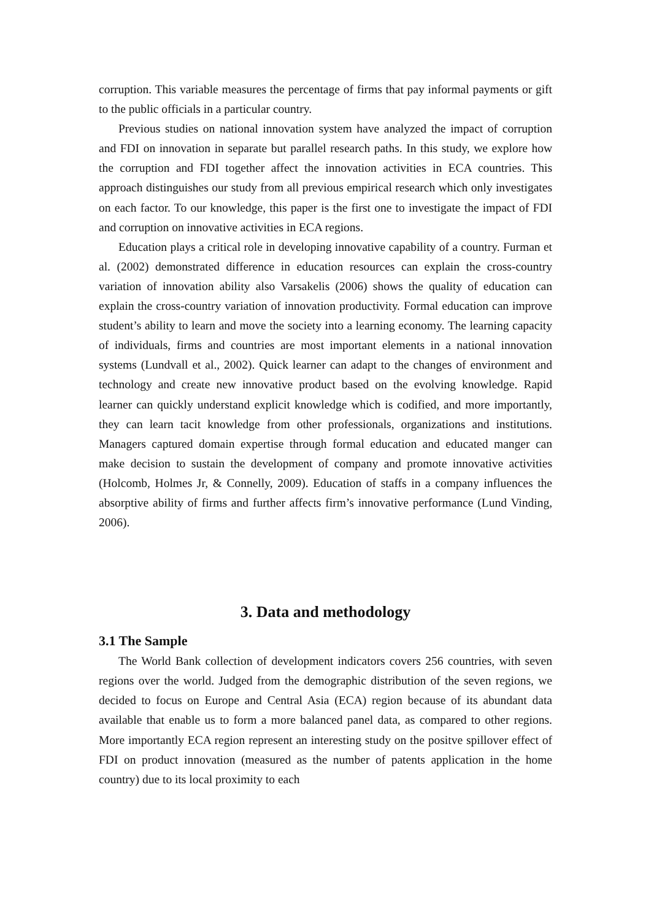corruption. This variable measures the percentage of firms that pay informal payments or gift to the public officials in a particular country.
Previous studies on national innovation system have analyzed the impact of corruption and FDI on innovation in separate but parallel research paths. In this study, we explore how the corruption and FDI together affect the innovation activities in ECA countries. This approach distinguishes our study from all previous empirical research which only investigates on each factor. To our knowledge, this paper is the first one to investigate the impact of FDI and corruption on innovative activities in ECA regions.
Education plays a critical role in developing innovative capability of a country. Furman et al. (2002) demonstrated difference in education resources can explain the cross-country variation of innovation ability also Varsakelis (2006) shows the quality of education can explain the cross-country variation of innovation productivity. Formal education can improve student’s ability to learn and move the society into a learning economy. The learning capacity of individuals, firms and countries are most important elements in a national innovation systems (Lundvall et al., 2002). Quick learner can adapt to the changes of environment and technology and create new innovative product based on the evolving knowledge. Rapid learner can quickly understand explicit knowledge which is codified, and more importantly, they can learn tacit knowledge from other professionals, organizations and institutions. Managers captured domain expertise through formal education and educated manger can make decision to sustain the development of company and promote innovative activities (Holcomb, Holmes Jr, & Connelly, 2009). Education of staffs in a company influences the absorptive ability of firms and further affects firm’s innovative performance (Lund Vinding, 2006).
3. Data and methodology
3.1 The Sample
The World Bank collection of development indicators covers 256 countries, with seven regions over the world. Judged from the demographic distribution of the seven regions, we decided to focus on Europe and Central Asia (ECA) region because of its abundant data available that enable us to form a more balanced panel data, as compared to other regions. More importantly ECA region represent an interesting study on the positve spillover effect of FDI on product innovation (measured as the number of patents application in the home country) due to its local proximity to each